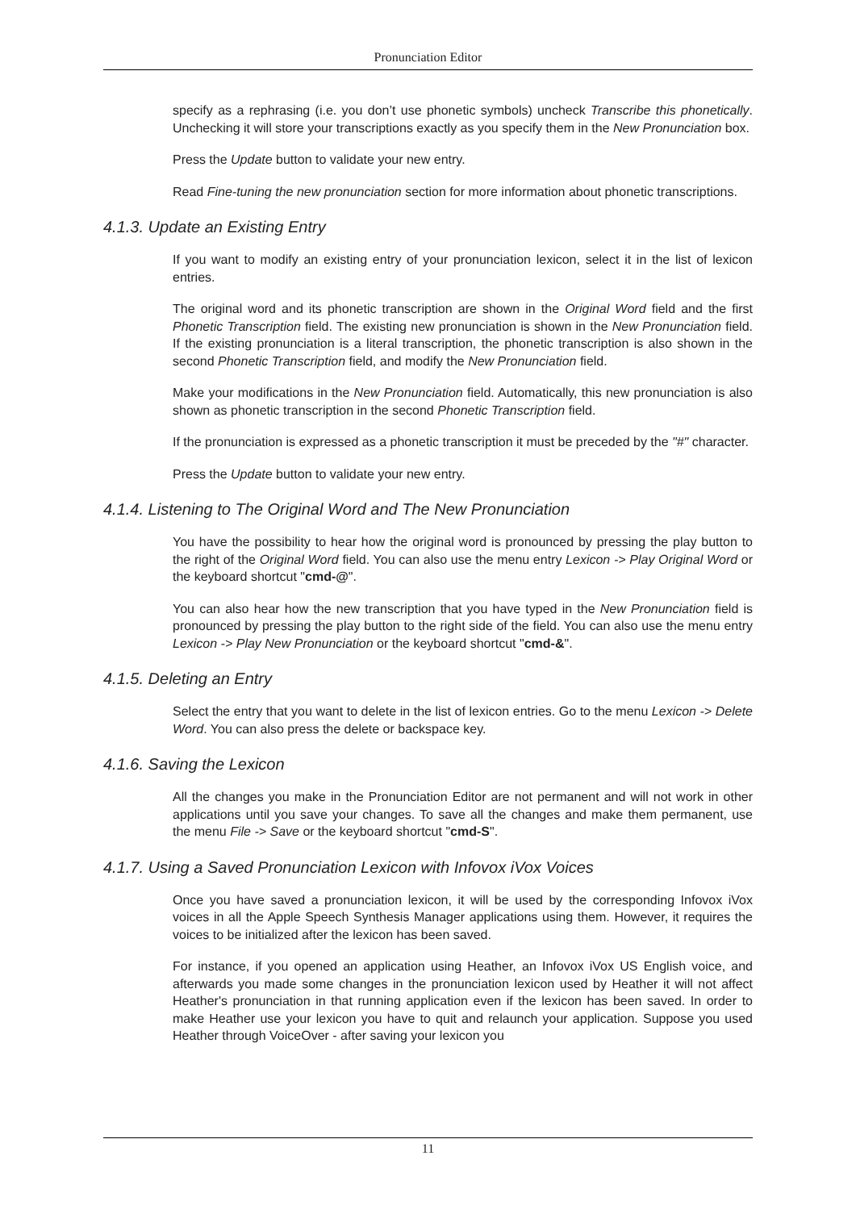Pronunciation Editor
specify as a rephrasing (i.e. you don’t use phonetic symbols) uncheck Transcribe this phonetically. Unchecking it will store your transcriptions exactly as you specify them in the New Pronunciation box.
Press the Update button to validate your new entry.
Read Fine-tuning the new pronunciation section for more information about phonetic transcriptions.
4.1.3. Update an Existing Entry
If you want to modify an existing entry of your pronunciation lexicon, select it in the list of lexicon entries.
The original word and its phonetic transcription are shown in the Original Word field and the first Phonetic Transcription field. The existing new pronunciation is shown in the New Pronunciation field. If the existing pronunciation is a literal transcription, the phonetic transcription is also shown in the second Phonetic Transcription field, and modify the New Pronunciation field.
Make your modifications in the New Pronunciation field. Automatically, this new pronunciation is also shown as phonetic transcription in the second Phonetic Transcription field.
If the pronunciation is expressed as a phonetic transcription it must be preceded by the "#" character.
Press the Update button to validate your new entry.
4.1.4. Listening to The Original Word and The New Pronunciation
You have the possibility to hear how the original word is pronounced by pressing the play button to the right of the Original Word field. You can also use the menu entry Lexicon -> Play Original Word or the keyboard shortcut "cmd-@".
You can also hear how the new transcription that you have typed in the New Pronunciation field is pronounced by pressing the play button to the right side of the field. You can also use the menu entry Lexicon -> Play New Pronunciation or the keyboard shortcut "cmd-&".
4.1.5. Deleting an Entry
Select the entry that you want to delete in the list of lexicon entries. Go to the menu Lexicon -> Delete Word. You can also press the delete or backspace key.
4.1.6. Saving the Lexicon
All the changes you make in the Pronunciation Editor are not permanent and will not work in other applications until you save your changes. To save all the changes and make them permanent, use the menu File -> Save or the keyboard shortcut "cmd-S".
4.1.7. Using a Saved Pronunciation Lexicon with Infovox iVox Voices
Once you have saved a pronunciation lexicon, it will be used by the corresponding Infovox iVox voices in all the Apple Speech Synthesis Manager applications using them. However, it requires the voices to be initialized after the lexicon has been saved.
For instance, if you opened an application using Heather, an Infovox iVox US English voice, and afterwards you made some changes in the pronunciation lexicon used by Heather it will not affect Heather's pronunciation in that running application even if the lexicon has been saved. In order to make Heather use your lexicon you have to quit and relaunch your application. Suppose you used Heather through VoiceOver - after saving your lexicon you
11